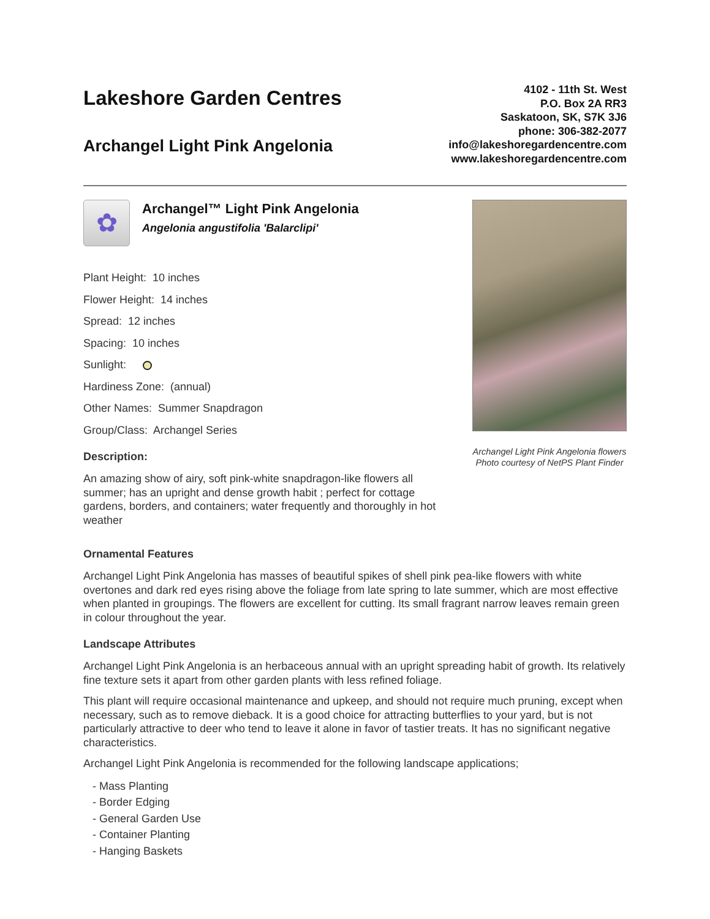Lakeshore Garden Centres
Archangel Light Pink Angelonia
4102 - 11th St. West
P.O. Box 2A RR3
Saskatoon, SK, S7K 3J6
phone: 306-382-2077
info@lakeshoregardencentre.com
www.lakeshoregardencentre.com
✿
Archangel™ Light Pink Angelonia
Angelonia angustifolia 'Balarclipi'
Plant Height: 10 inches
Flower Height: 14 inches
Spread: 12 inches
Spacing: 10 inches
Sunlight:
Hardiness Zone: (annual)
Other Names: Summer Snapdragon
Group/Class: Archangel Series
Description:
An amazing show of airy, soft pink-white snapdragon-like flowers all summer; has an upright and dense growth habit ; perfect for cottage gardens, borders, and containers; water frequently and thoroughly in hot weather
Archangel Light Pink Angelonia flowers
Photo courtesy of NetPS Plant Finder
Ornamental Features
Archangel Light Pink Angelonia has masses of beautiful spikes of shell pink pea-like flowers with white overtones and dark red eyes rising above the foliage from late spring to late summer, which are most effective when planted in groupings. The flowers are excellent for cutting. Its small fragrant narrow leaves remain green in colour throughout the year.
Landscape Attributes
Archangel Light Pink Angelonia is an herbaceous annual with an upright spreading habit of growth. Its relatively fine texture sets it apart from other garden plants with less refined foliage.
This plant will require occasional maintenance and upkeep, and should not require much pruning, except when necessary, such as to remove dieback. It is a good choice for attracting butterflies to your yard, but is not particularly attractive to deer who tend to leave it alone in favor of tastier treats. It has no significant negative characteristics.
Archangel Light Pink Angelonia is recommended for the following landscape applications;
- Mass Planting
- Border Edging
- General Garden Use
- Container Planting
- Hanging Baskets